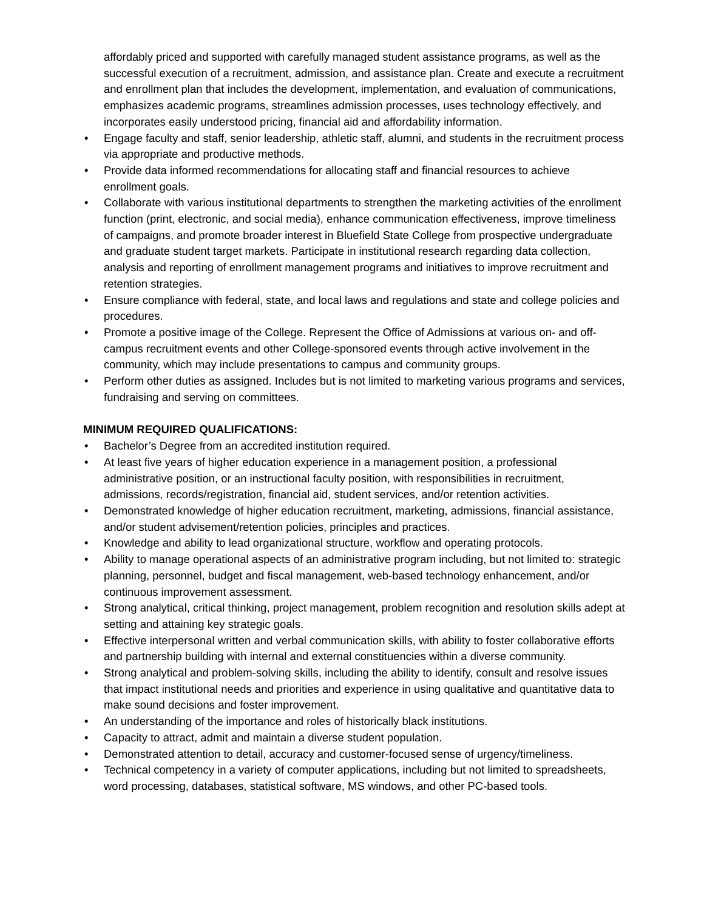affordably priced and supported with carefully managed student assistance programs, as well as the successful execution of a recruitment, admission, and assistance plan. Create and execute a recruitment and enrollment plan that includes the development, implementation, and evaluation of communications, emphasizes academic programs, streamlines admission processes, uses technology effectively, and incorporates easily understood pricing, financial aid and affordability information.
• Engage faculty and staff, senior leadership, athletic staff, alumni, and students in the recruitment process via appropriate and productive methods.
• Provide data informed recommendations for allocating staff and financial resources to achieve enrollment goals.
• Collaborate with various institutional departments to strengthen the marketing activities of the enrollment function (print, electronic, and social media), enhance communication effectiveness, improve timeliness of campaigns, and promote broader interest in Bluefield State College from prospective undergraduate and graduate student target markets. Participate in institutional research regarding data collection, analysis and reporting of enrollment management programs and initiatives to improve recruitment and retention strategies.
• Ensure compliance with federal, state, and local laws and regulations and state and college policies and procedures.
• Promote a positive image of the College. Represent the Office of Admissions at various on- and off-campus recruitment events and other College-sponsored events through active involvement in the community, which may include presentations to campus and community groups.
• Perform other duties as assigned. Includes but is not limited to marketing various programs and services, fundraising and serving on committees.
MINIMUM REQUIRED QUALIFICATIONS:
• Bachelor’s Degree from an accredited institution required.
• At least five years of higher education experience in a management position, a professional administrative position, or an instructional faculty position, with responsibilities in recruitment, admissions, records/registration, financial aid, student services, and/or retention activities.
• Demonstrated knowledge of higher education recruitment, marketing, admissions, financial assistance, and/or student advisement/retention policies, principles and practices.
• Knowledge and ability to lead organizational structure, workflow and operating protocols.
• Ability to manage operational aspects of an administrative program including, but not limited to: strategic planning, personnel, budget and fiscal management, web-based technology enhancement, and/or continuous improvement assessment.
• Strong analytical, critical thinking, project management, problem recognition and resolution skills adept at setting and attaining key strategic goals.
• Effective interpersonal written and verbal communication skills, with ability to foster collaborative efforts and partnership building with internal and external constituencies within a diverse community.
• Strong analytical and problem-solving skills, including the ability to identify, consult and resolve issues that impact institutional needs and priorities and experience in using qualitative and quantitative data to make sound decisions and foster improvement.
• An understanding of the importance and roles of historically black institutions.
• Capacity to attract, admit and maintain a diverse student population.
• Demonstrated attention to detail, accuracy and customer-focused sense of urgency/timeliness.
• Technical competency in a variety of computer applications, including but not limited to spreadsheets, word processing, databases, statistical software, MS windows, and other PC-based tools.